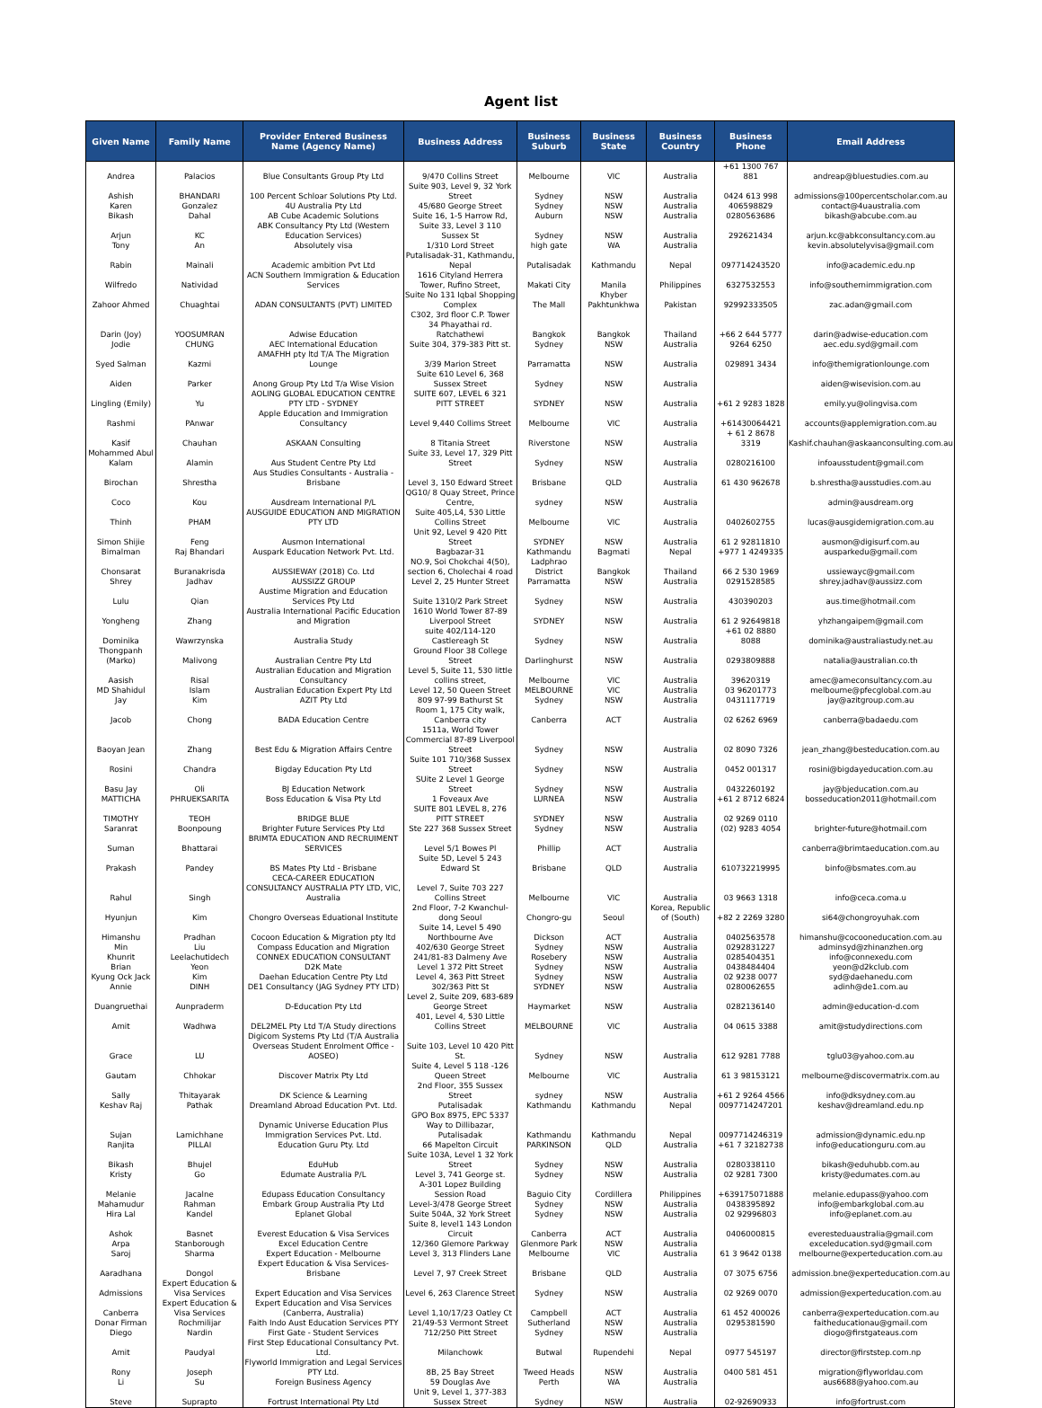Agent list
| Given Name | Family Name | Provider Entered Business Name (Agency Name) | Business Address | Business Suburb | Business State | Business Country | Business Phone | Email Address |
| --- | --- | --- | --- | --- | --- | --- | --- | --- |
| Andrea | Palacios | Blue Consultants Group Pty Ltd | 9/470 Collins Street | Melbourne | VIC | Australia | +61 1300 767 881 | andreap@bluestudies.com.au |
| Ashish | BHANDARI | 100 Percent Schloar Solutions Pty Ltd. | Suite 903, Level 9, 32 York Street | Sydney | NSW | Australia | 0424 613 998 | admissions@100percentscholar.com.au |
| Karen | Gonzalez | 4U Australia Pty Ltd | 45/680 George Street | Sydney | NSW | Australia | 406598829 | contact@4uaustralia.com |
| Bikash | Dahal | AB Cube Academic Solutions | Suite 16, 1-5 Harrow Rd, | Auburn | NSW | Australia | 0280563686 | bikash@abcube.com.au |
| Arjun | KC | ABK Consultancy Pty Ltd (Western Education Services) | Suite 33, Level 3 110 Sussex St | Sydney | NSW | Australia | 292621434 | arjun.kc@abkconsultancy.com.au |
| Tony | An | Absolutely visa | 1/310 Lord Street | high gate | WA | Australia | | kevin.absolutelyvisa@gmail.com |
| Rabin | Mainali | Academic ambition Pvt Ltd | Putalisadak-31, Kathmandu, Nepal | Putalisadak | Kathmandu | Nepal | 097714243520 | info@academic.edu.np |
| Wilfredo | Natividad | ACN Southern Immigration & Education Services | 1616 Cityland Herrera Tower, Rufino Street, | Makati City | Manila | Philippines | 6327532553 | info@southernimmigration.com |
| Zahoor Ahmed | Chuaghtai | ADAN CONSULTANTS (PVT) LIMITED | Suite No 131 Iqbal Shopping Complex | The Mall | Khyber Pakhtunkhwa | Pakistan | 92992333505 | zac.adan@gmail.com |
| Darin (Joy) | YOOSUMRAN | Adwise Education | C302, 3rd floor C.P. Tower 34 Phayathai rd. Ratchathewi | Bangkok | Bangkok | Thailand | +66 2 644 5777 | darin@adwise-education.com |
| Jodie | CHUNG | AEC International Education | Suite 304, 379-383 Pitt st. | Sydney | NSW | Australia | 9264 6250 | aec.edu.syd@gmail.com |
| Syed Salman | Kazmi | AMAFHH pty ltd T/A The Migration Lounge | 3/39 Marion Street | Parramatta | NSW | Australia | 029891 3434 | info@themigrationlounge.com |
| Aiden | Parker | Anong Group Pty Ltd T/a Wise Vision | Suite 610 Level 6, 368 Sussex Street | Sydney | NSW | Australia | | aiden@wisevision.com.au |
| Lingling (Emily) | Yu | AOLING GLOBAL EDUCATION CENTRE PTY LTD - SYDNEY | SUITE 607, LEVEL 6 321 PITT STREET | SYDNEY | NSW | Australia | +61 2 9283 1828 | emily.yu@olingvisa.com |
| Rashmi | PAnwar | Apple Education and Immigration Consultancy | Level 9,440 Collims Street | Melbourne | VIC | Australia | +61430064421 | accounts@applemigration.com.au |
| Kasif | Chauhan | ASKAAN Consulting | 8 Titania Street | Riverstone | NSW | Australia | + 61 2 8678 3319 | Kashif.chauhan@askaanconsulting.com.au |
| Mohammed Abul Kalam | Alamin | Aus Student Centre Pty Ltd | Suite 33, Level 17, 329 Pitt Street | Sydney | NSW | Australia | 0280216100 | infoausstudent@gmail.com |
| Birochan | Shrestha | Aus Studies Consultants - Australia - Brisbane | Level 3, 150 Edward Street | Brisbane | QLD | Australia | 61 430 962678 | b.shrestha@ausstudies.com.au |
| Coco | Kou | Ausdream International P/L | QG10/ 8 Quay Street, Prince Centre, | sydney | NSW | Australia | | admin@ausdream.org |
| Thinh | PHAM | AUSGUIDE EDUCATION AND MIGRATION PTY LTD | Suite 405,L4, 530 Little Collins Street | Melbourne | VIC | Australia | 0402602755 | lucas@ausgidemigration.com.au |
| Simon Shijie | Feng | Ausmon International | Unit 92, Level 9 420 Pitt Street | SYDNEY | NSW | Australia | 61 2 92811810 | ausmon@digisurf.com.au |
| Bimalman | Raj Bhandari | Auspark Education Network Pvt. Ltd. | Bagbazar-31 | Kathmandu | Bagmati | Nepal | +977 1 4249335 | ausparkedu@gmail.com |
| Chonsarat | Buranakrisda | AUSSIEWAY (2018) Co. Ltd | NO.9, Soi Chokchai 4(50), section 6, Cholechai 4 road | Ladphrao District | Bangkok | Thailand | 66 2 530 1969 | ussiewayc@gmail.com |
| Shrey | Jadhav | AUSSIZZ GROUP | Level 2, 25 Hunter Street | Parramatta | NSW | Australia | 0291528585 | shrey.jadhav@aussizz.com |
| Lulu | Qian | Austime Migration and Education Services Pty Ltd | Suite 1310/2 Park Street | Sydney | NSW | Australia | 430390203 | aus.time@hotmail.com |
| Yongheng | Zhang | Australia International Pacific Education and Migration | 1610 World Tower 87-89 Liverpool Street | SYDNEY | NSW | Australia | 61 2 92649818 | yhzhangaipem@gmail.com |
| Dominika | Wawrzynska | Australia Study | suite 402/114-120 Castlereagh St | Sydney | NSW | Australia | +61 02 8880 8088 | dominika@australiastudy.net.au |
| Thongpanh (Marko) | Malivong | Australian Centre Pty Ltd | Ground Floor 38 College Street | Darlinghurst | NSW | Australia | 0293809888 | natalia@australian.co.th |
| Aasish | Risal | Australian Education and Migration Consultancy | Level 5, Suite 11, 530 little collins street, | Melbourne | VIC | Australia | 39620319 | amec@ameconsultancy.com.au |
| MD Shahidul | Islam | Australian Education Expert Pty Ltd | Level 12, 50 Queen Street | MELBOURNE | VIC | Australia | 03 96201773 | melbourne@pfecglobal.com.au |
| Jay | Kim | AZIT Pty Ltd | 809 97-99 Bathurst St | Sydney | NSW | Australia | 0431117719 | jay@azitgroup.com.au |
| Jacob | Chong | BADA Education Centre | Room 1, 175 City walk, Canberra city | Canberra | ACT | Australia | 02 6262 6969 | canberra@badaedu.com |
| Baoyan Jean | Zhang | Best Edu & Migration Affairs Centre | 1511a, World Tower Commercial 87-89 Liverpool Street | Sydney | NSW | Australia | 02 8090 7326 | jean_zhang@besteducation.com.au |
| Rosini | Chandra | Bigday Education Pty Ltd | Suite 101 710/368 Sussex Street | Sydney | NSW | Australia | 0452 001317 | rosini@bigdayeducation.com.au |
| Basu Jay | Oli | BJ Education Network | SUite 2 Level 1 George Street | Sydney | NSW | Australia | 0432260192 | jay@bjeducation.com.au |
| MATTICHA | PHRUEKSARITA | Boss Education & Visa Pty Ltd | 1 Foveaux Ave | LURNEA | NSW | Australia | +61 2 8712 6824 | bosseducation2011@hotmail.com |
| TIMOTHY | TEOH | BRIDGE BLUE | SUITE 801 LEVEL 8, 276 PITT STREET | SYDNEY | NSW | Australia | 02 9269 0110 | |
| Saranrat | Boonpoung | Brighter Future Services Pty Ltd | Ste 227 368 Sussex Street | Sydney | NSW | Australia | (02) 9283 4054 | brighter-future@hotmail.com |
| Suman | Bhattarai | BRIMTA EDUCATION AND RECRUIMENT SERVICES | Level 5/1 Bowes Pl | Phillip | ACT | Australia | | canberra@brimtaeducation.com.au |
| Prakash | Pandey | BS Mates Pty Ltd - Brisbane | Suite 5D, Level 5 243 Edward St | Brisbane | QLD | Australia | 610732219995 | binfo@bsmates.com.au |
| Rahul | Singh | CECA-CAREER EDUCATION CONSULTANCY AUSTRALIA PTY LTD, VIC, Australia | Level 7, Suite 703 227 Collins Street | Melbourne | VIC | Australia | 03 9663 1318 | info@ceca.coma.u |
| Hyunjun | Kim | Chongro Overseas Eduational Institute | 2nd Floor, 7-2 Kwanchul-dong Seoul | Chongro-gu | Seoul | Korea, Republic of (South) | +82 2 2269 3280 | si64@chongroyuhak.com |
| Himanshu | Pradhan | Cocoon Education & Migration pty ltd | Suite 14, Level 5 490 Northbourne Ave | Dickson | ACT | Australia | 0402563578 | himanshu@cocooneducation.com.au |
| Min | Liu | Compass Education and Migration | 402/630 George Street | Sydney | NSW | Australia | 0292831227 | adminsyd@zhinanzhen.org |
| Khunrit | Leelachutidech | CONNEX EDUCATION CONSULTANT | 241/81-83 Dalmeny Ave | Rosebery | NSW | Australia | 0285404351 | info@connexedu.com |
| Brian | Yeon | D2K Mate | Level 1 372 Pitt Street | Sydney | NSW | Australia | 0438484404 | yeon@d2kclub.com |
| Kyung Ock Jack | Kim | Daehan Education Centre Pty Ltd | Level 4, 363 Pitt Street | Sydney | NSW | Australia | 02 9238 0077 | syd@daehanedu.com |
| Annie | DINH | DE1 Consultancy (JAG Sydney PTY LTD) | 302/363 Pitt St | SYDNEY | NSW | Australia | 0280062655 | adinh@de1.com.au |
| Duangruethai | Aunpraderm | D-Education Pty Ltd | Level 2, Suite 209, 683-689 George Street | Haymarket | NSW | Australia | 0282136140 | admin@education-d.com |
| Amit | Wadhwa | DEL2MEL Pty Ltd T/A Study directions | 401, Level 4, 530 Little Collins Street | MELBOURNE | VIC | Australia | 04 0615 3388 | amit@studydirections.com |
| Grace | LU | Digicom Systems Pty Ltd (T/A Australia Overseas Student Enrolment Office - AOSEO) | Suite 103, Level 10 420 Pitt St. | Sydney | NSW | Australia | 612 9281 7788 | tglu03@yahoo.com.au |
| Gautam | Chhokar | Discover Matrix Pty Ltd | Suite 4, Level 5 118 -126 Queen Street | Melbourne | VIC | Australia | 61 3 98153121 | melbourne@discovermatrix.com.au |
| Sally | Thitayarak | DK Science & Learning | 2nd Floor, 355 Sussex Street | sydney | NSW | Australia | +61 2 9264 4566 | info@dksydney.com.au |
| Keshav Raj | Pathak | Dreamland Abroad Education Pvt. Ltd. | Putalisadak | Kathmandu | Kathmandu | Nepal | 0097714247201 | keshav@dreamland.edu.np |
| Sujan | Lamichhane | Dynamic Universe Education Plus Immigration Services Pvt. Ltd. | GPO Box 8975, EPC 5337 Way to Dillibazar, Putalisadak | Kathmandu | Kathmandu | Nepal | 0097714246319 | admission@dynamic.edu.np |
| Ranjita | PILLAI | Education Guru Pty. Ltd | 66 Mapelton Circuit | PARKINSON | QLD | Australia | +61 7 32182738 | info@educationguru.com.au |
| Bikash | Bhujel | EduHub | Suite 103A, Level 1 32 York Street | Sydney | NSW | Australia | 0280338110 | bikash@eduhubb.com.au |
| Kristy | Go | Edumate Australia P/L | Level 3, 741 George st. | Sydney | NSW | Australia | 02 9281 7300 | kristy@edumates.com.au |
| Melanie | Jacalne | Edupass Education Consultancy | A-301 Lopez Building Session Road | Baguio City | Cordillera | Philippines | +639175071888 | melanie.edupass@yahoo.com |
| Mahamudur | Rahman | Embark Group Australia Pty Ltd | Level-3/478 George Street | Sydney | NSW | Australia | 0438395892 | info@embarkglobal.com.au |
| Hira Lal | Kandel | Eplanet Global | Suite 504A, 32 York Street | Sydney | NSW | Australia | 02 92996803 | info@eplanet.com.au |
| Ashok | Basnet | Everest Education & Visa Services | Suite 8, level1 143 London Circuit | Canberra | ACT | Australia | 0406000815 | everesteduaustralia@gmail.com |
| Arpa | Stanborough | Excel Education Centre | 12/360 Glemore Parkway | Glenmore Park | NSW | Australia | | exceleducation.syd@gmail.com |
| Saroj | Sharma | Expert Education - Melbourne | Level 3, 313 Flinders Lane | Melbourne | VIC | Australia | 61 3 9642 0138 | melbourne@experteducation.com.au |
| Aaradhana | Dongol | Expert Education & Visa Services- Brisbane | Level 7, 97 Creek Street | Brisbane | QLD | Australia | 07 3075 6756 | admission.bne@experteducation.com.au |
| Admissions | Expert Education & Visa Services | Expert Education and Visa Services | Level 6, 263 Clarence Street | Sydney | NSW | Australia | 02 9269 0070 | admission@experteducation.com.au |
| Canberra | Expert Education & Visa Services | Expert Education and Visa Services (Canberra, Australia) | Level 1,10/17/23 Oatley Ct | Campbell | ACT | Australia | 61 452 400026 | canberra@experteducation.com.au |
| Donar Firman | Rochmilijar | Faith Indo Aust Education Services PTY | 21/49-53 Vermont Street | Sutherland | NSW | Australia | 0295381590 | faitheducationau@gmail.com |
| Diego | Nardin | First Gate - Student Services | 712/250 Pitt Street | Sydney | NSW | Australia | | diogo@firstgateaus.com |
| Amit | Paudyal | First Step Educational Consultancy Pvt. Ltd. | Milanchowk | Butwal | Rupendehi | Nepal | 0977 545197 | director@firststep.com.np |
| Rony | Joseph | Flyworld Immigration and Legal Services PTY Ltd. | 8B, 25 Bay Street | Tweed Heads | NSW | Australia | 0400 581 451 | migration@flyworldau.com |
| Li | Su | Foreign Business Agency | 59 Douglas Ave | Perth | WA | Australia | | aus6688@yahoo.com.au |
| Steve | Suprapto | Fortrust International Pty Ltd | Unit 9, Level 1, 377-383 Sussex Street | Sydney | NSW | Australia | 02-92690933 | info@fortrust.com |